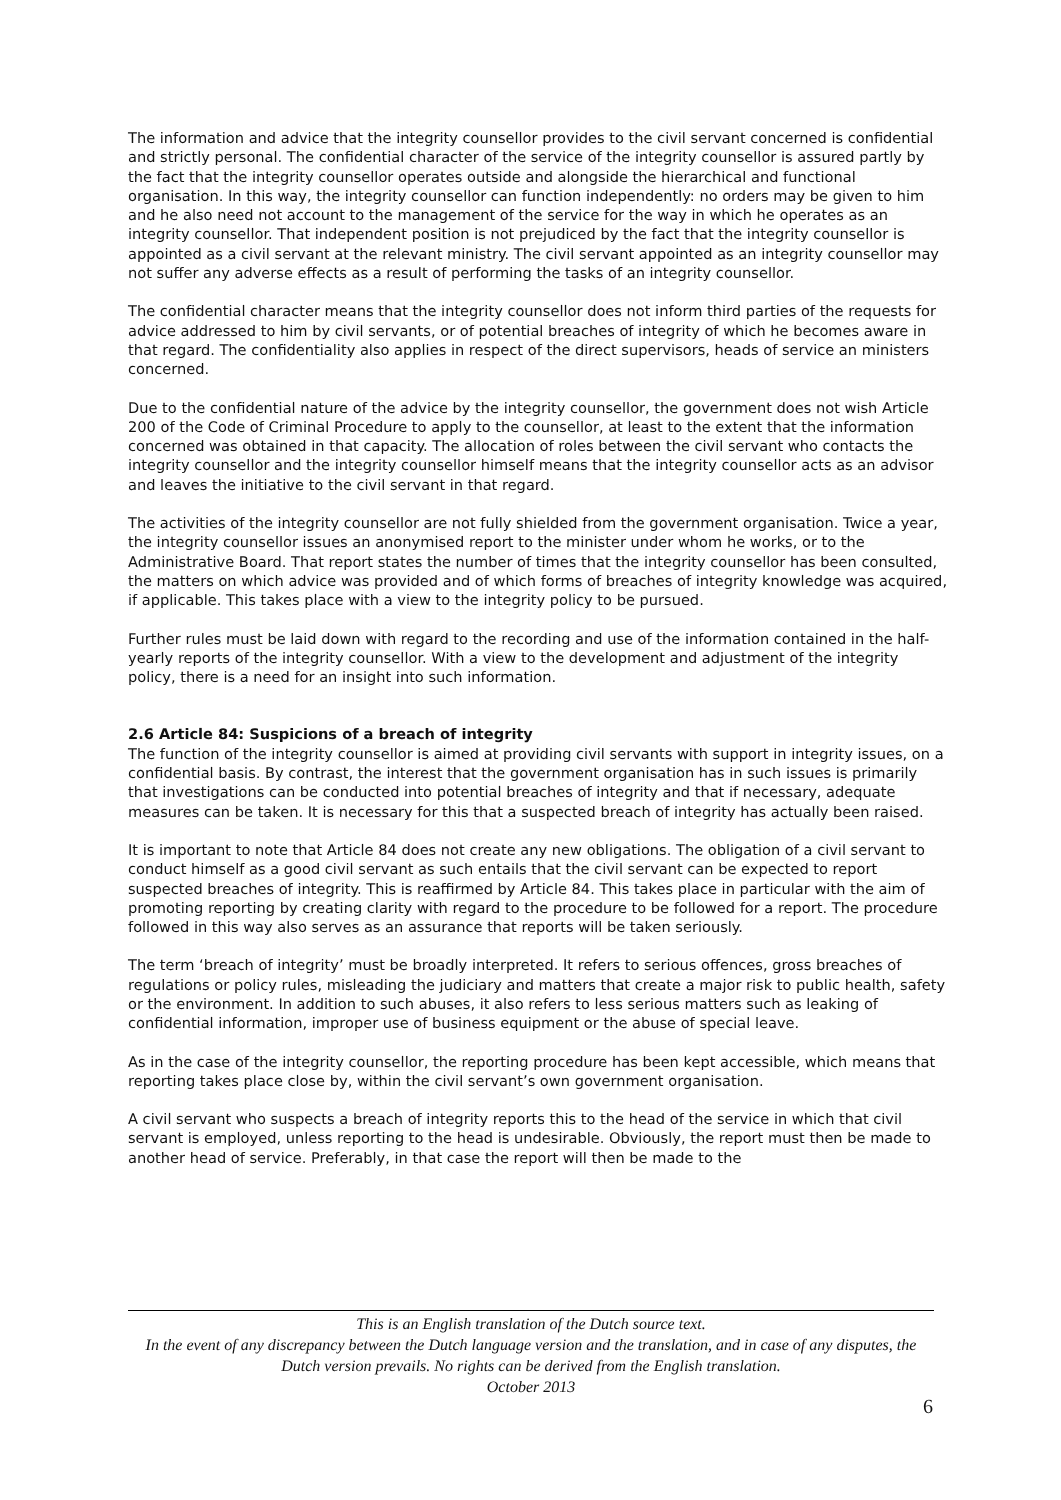The information and advice that the integrity counsellor provides to the civil servant concerned is confidential and strictly personal. The confidential character of the service of the integrity counsellor is assured partly by the fact that the integrity counsellor operates outside and alongside the hierarchical and functional organisation. In this way, the integrity counsellor can function independently: no orders may be given to him and he also need not account to the management of the service for the way in which he operates as an integrity counsellor. That independent position is not prejudiced by the fact that the integrity counsellor is appointed as a civil servant at the relevant ministry. The civil servant appointed as an integrity counsellor may not suffer any adverse effects as a result of performing the tasks of an integrity counsellor.
The confidential character means that the integrity counsellor does not inform third parties of the requests for advice addressed to him by civil servants, or of potential breaches of integrity of which he becomes aware in that regard. The confidentiality also applies in respect of the direct supervisors, heads of service an ministers concerned.
Due to the confidential nature of the advice by the integrity counsellor, the government does not wish Article 200 of the Code of Criminal Procedure to apply to the counsellor, at least to the extent that the information concerned was obtained in that capacity. The allocation of roles between the civil servant who contacts the integrity counsellor and the integrity counsellor himself means that the integrity counsellor acts as an advisor and leaves the initiative to the civil servant in that regard.
The activities of the integrity counsellor are not fully shielded from the government organisation. Twice a year, the integrity counsellor issues an anonymised report to the minister under whom he works, or to the Administrative Board. That report states the number of times that the integrity counsellor has been consulted, the matters on which advice was provided and of which forms of breaches of integrity knowledge was acquired, if applicable. This takes place with a view to the integrity policy to be pursued.
Further rules must be laid down with regard to the recording and use of the information contained in the half-yearly reports of the integrity counsellor. With a view to the development and adjustment of the integrity policy, there is a need for an insight into such information.
2.6 Article 84: Suspicions of a breach of integrity
The function of the integrity counsellor is aimed at providing civil servants with support in integrity issues, on a confidential basis. By contrast, the interest that the government organisation has in such issues is primarily that investigations can be conducted into potential breaches of integrity and that if necessary, adequate measures can be taken. It is necessary for this that a suspected breach of integrity has actually been raised.
It is important to note that Article 84 does not create any new obligations. The obligation of a civil servant to conduct himself as a good civil servant as such entails that the civil servant can be expected to report suspected breaches of integrity. This is reaffirmed by Article 84. This takes place in particular with the aim of promoting reporting by creating clarity with regard to the procedure to be followed for a report. The procedure followed in this way also serves as an assurance that reports will be taken seriously.
The term ‘breach of integrity’ must be broadly interpreted. It refers to serious offences, gross breaches of regulations or policy rules, misleading the judiciary and matters that create a major risk to public health, safety or the environment. In addition to such abuses, it also refers to less serious matters such as leaking of confidential information, improper use of business equipment or the abuse of special leave.
As in the case of the integrity counsellor, the reporting procedure has been kept accessible, which means that reporting takes place close by, within the civil servant’s own government organisation.
A civil servant who suspects a breach of integrity reports this to the head of the service in which that civil servant is employed, unless reporting to the head is undesirable. Obviously, the report must then be made to another head of service. Preferably, in that case the report will then be made to the
This is an English translation of the Dutch source text.
In the event of any discrepancy between the Dutch language version and the translation, and in case of any disputes, the Dutch version prevails. No rights can be derived from the English translation.
October 2013
6